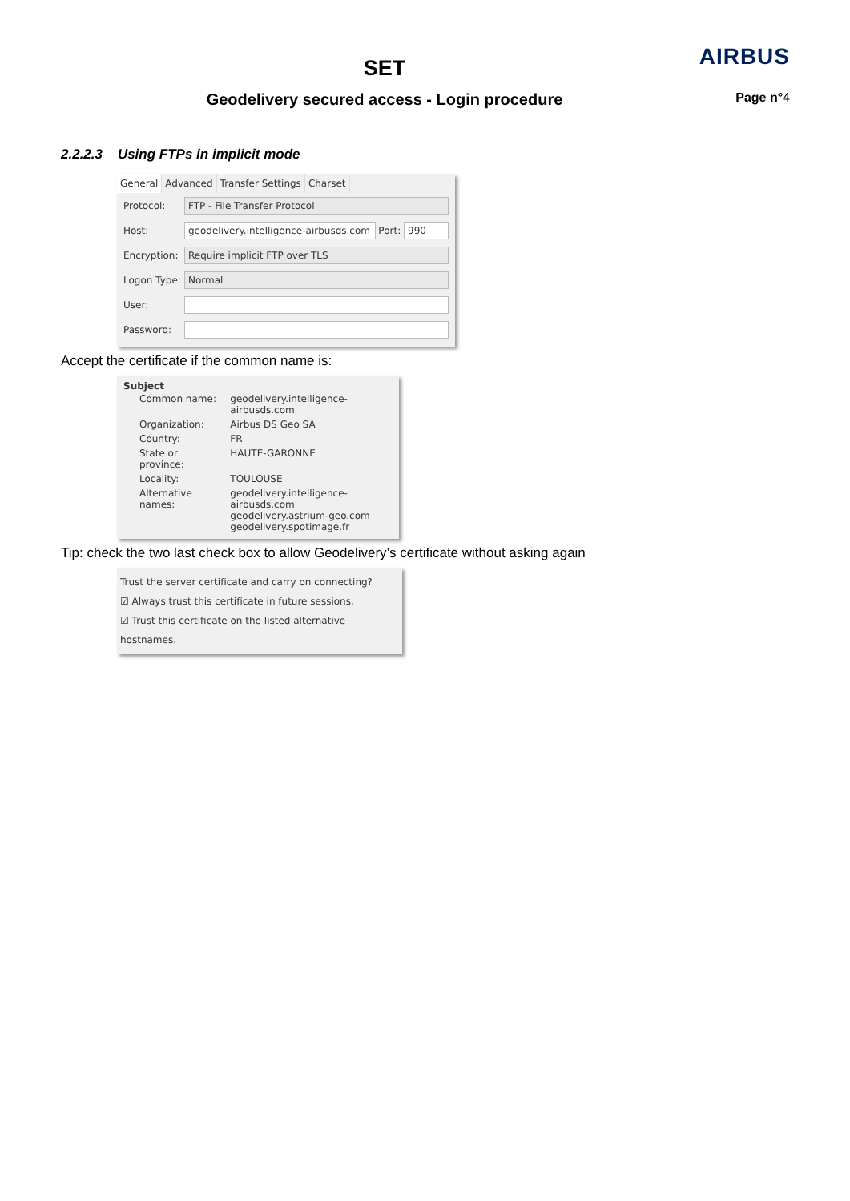SET
Geodelivery secured access - Login procedure
AIRBUS
Page n°4
2.2.2.3 Using FTPs in implicit mode
General Advanced Transfer Settings Charset
Protocol: FTP - File Transfer Protocol
Host: geodelivery.intelligence-airbusds.com Port: 990
Encryption: Require implicit FTP over TLS
Logon Type: Normal
User:
Password:
Accept the certificate if the common name is:
Subject
| Common name: | geodelivery.intelligence-airbusds.com |
| Organization: | Airbus DS Geo SA |
| Country: | FR |
| State or province: | HAUTE-GARONNE |
| Locality: | TOULOUSE |
| Alternative names: | geodelivery.intelligence-airbusds.com geodelivery.astrium-geo.com geodelivery.spotimage.fr |
Tip: check the two last check box to allow Geodelivery’s certificate without asking again
Trust the server certificate and carry on connecting?
☑ Always trust this certificate in future sessions.
☑ Trust this certificate on the listed alternative hostnames.